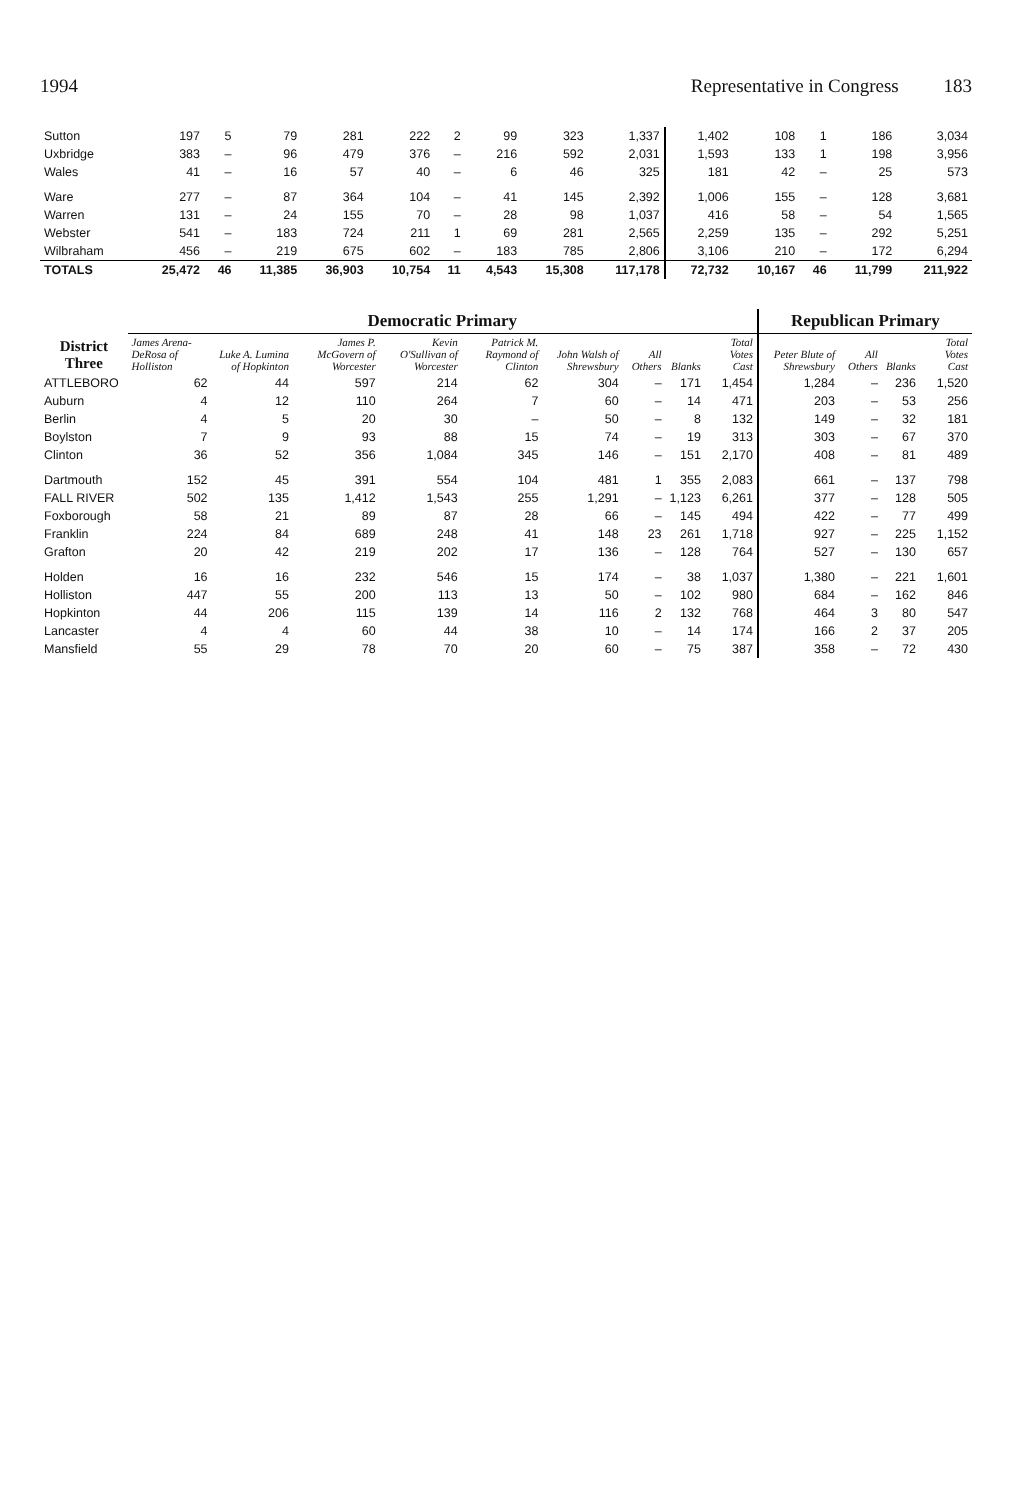1994 Representative in Congress 183
| Sutton | 197 | 5 | 79 | 281 | 222 | 2 | 99 | 323 | 1,337 | 1,402 | 108 | 1 | 186 | 3,034 |
| Uxbridge | 383 | – | 96 | 479 | 376 | – | 216 | 592 | 2,031 | 1,593 | 133 | 1 | 198 | 3,956 |
| Wales | 41 | – | 16 | 57 | 40 | – | 6 | 46 | 325 | 181 | 42 | – | 25 | 573 |
| Ware | 277 | – | 87 | 364 | 104 | – | 41 | 145 | 2,392 | 1,006 | 155 | – | 128 | 3,681 |
| Warren | 131 | – | 24 | 155 | 70 | – | 28 | 98 | 1,037 | 416 | 58 | – | 54 | 1,565 |
| Webster | 541 | – | 183 | 724 | 211 | 1 | 69 | 281 | 2,565 | 2,259 | 135 | – | 292 | 5,251 |
| Wilbraham | 456 | – | 219 | 675 | 602 | – | 183 | 785 | 2,806 | 3,106 | 210 | – | 172 | 6,294 |
| TOTALS | 25,472 | 46 | 11,385 | 36,903 | 10,754 | 11 | 4,543 | 15,308 | 117,178 | 72,732 | 10,167 | 46 | 11,799 | 211,922 |
| District Three | Democratic Primary | | | | | | | | | Republican Primary | | | |
| --- | --- | --- | --- | --- | --- | --- | --- | --- | --- | --- | --- | --- | --- |
| | James Arena-DeRosa of Holliston | Luke A. Lumina of Hopkinton | James P. McGovern of Worcester | Kevin O'Sullivan of Worcester | Patrick M. Raymond of Clinton | John Walsh of Shrewsbury | All Others | Blanks | Total Votes Cast | Peter Blute of Shrewsbury | All Others | Blanks | Total Votes Cast |
| ATTLEBORO | 62 | 44 | 597 | 214 | 62 | 304 | – | 171 | 1,454 | 1,284 | – | 236 | 1,520 |
| Auburn | 4 | 12 | 110 | 264 | 7 | 60 | – | 14 | 471 | 203 | – | 53 | 256 |
| Berlin | 4 | 5 | 20 | 30 | – | 50 | – | 8 | 132 | 149 | – | 32 | 181 |
| Boylston | 7 | 9 | 93 | 88 | 15 | 74 | – | 19 | 313 | 303 | – | 67 | 370 |
| Clinton | 36 | 52 | 356 | 1,084 | 345 | 146 | – | 151 | 2,170 | 408 | – | 81 | 489 |
| Dartmouth | 152 | 45 | 391 | 554 | 104 | 481 | 1 | 355 | 2,083 | 661 | – | 137 | 798 |
| FALL RIVER | 502 | 135 | 1,412 | 1,543 | 255 | 1,291 | – | 1,123 | 6,261 | 377 | – | 128 | 505 |
| Foxborough | 58 | 21 | 89 | 87 | 28 | 66 | – | 145 | 494 | 422 | – | 77 | 499 |
| Franklin | 224 | 84 | 689 | 248 | 41 | 148 | 23 | 261 | 1,718 | 927 | – | 225 | 1,152 |
| Grafton | 20 | 42 | 219 | 202 | 17 | 136 | – | 128 | 764 | 527 | – | 130 | 657 |
| Holden | 16 | 16 | 232 | 546 | 15 | 174 | – | 38 | 1,037 | 1,380 | – | 221 | 1,601 |
| Holliston | 447 | 55 | 200 | 113 | 13 | 50 | – | 102 | 980 | 684 | – | 162 | 846 |
| Hopkinton | 44 | 206 | 115 | 139 | 14 | 116 | 2 | 132 | 768 | 464 | 3 | 80 | 547 |
| Lancaster | 4 | 4 | 60 | 44 | 38 | 10 | – | 14 | 174 | 166 | 2 | 37 | 205 |
| Mansfield | 55 | 29 | 78 | 70 | 20 | 60 | – | 75 | 387 | 358 | – | 72 | 430 |